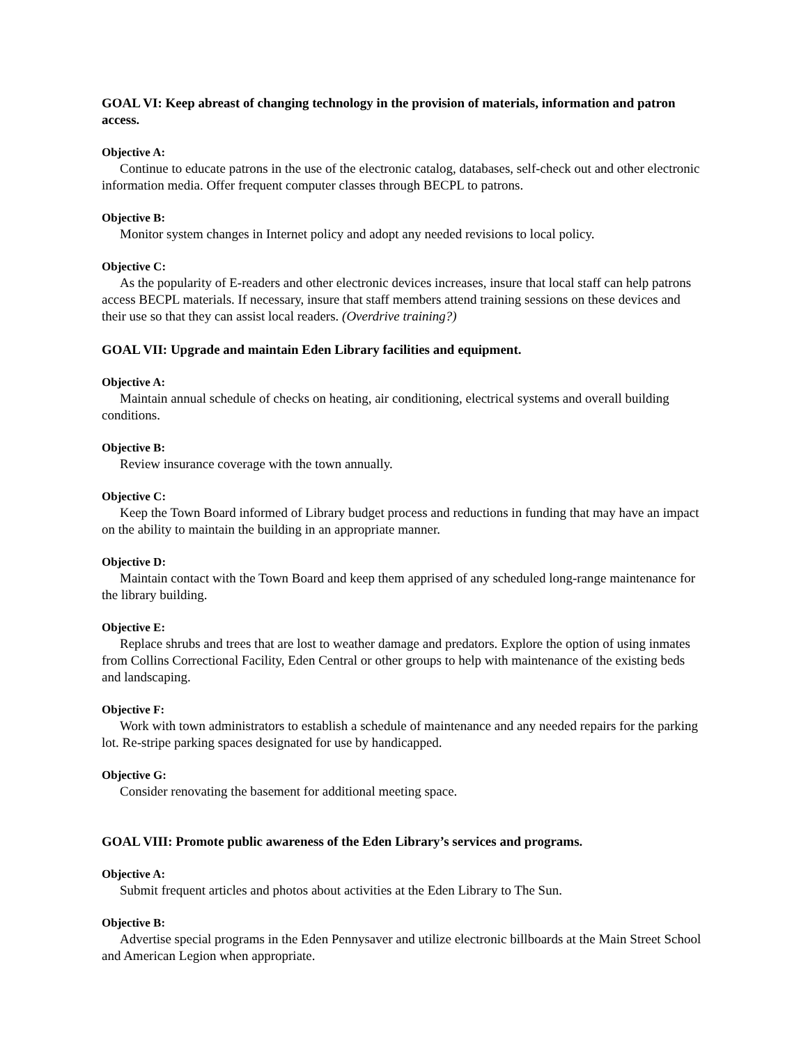GOAL VI: Keep abreast of changing technology in the provision of materials, information and patron access.
Objective A:
Continue to educate patrons in the use of the electronic catalog, databases, self-check out and other electronic information media. Offer frequent computer classes through BECPL to patrons.
Objective B:
Monitor system changes in Internet policy and adopt any needed revisions to local policy.
Objective C:
As the popularity of E-readers and other electronic devices increases, insure that local staff can help patrons access BECPL materials. If necessary, insure that staff members attend training sessions on these devices and their use so that they can assist local readers. (Overdrive training?)
GOAL VII: Upgrade and maintain Eden Library facilities and equipment.
Objective A:
Maintain annual schedule of checks on heating, air conditioning, electrical systems and overall building conditions.
Objective B:
Review insurance coverage with the town annually.
Objective C:
Keep the Town Board informed of Library budget process and reductions in funding that may have an impact on the ability to maintain the building in an appropriate manner.
Objective D:
Maintain contact with the Town Board and keep them apprised of any scheduled long-range maintenance for the library building.
Objective E:
Replace shrubs and trees that are lost to weather damage and predators. Explore the option of using inmates from Collins Correctional Facility, Eden Central or other groups to help with maintenance of the existing beds and landscaping.
Objective F:
Work with town administrators to establish a schedule of maintenance and any needed repairs for the parking lot. Re-stripe parking spaces designated for use by handicapped.
Objective G:
Consider renovating the basement for additional meeting space.
GOAL VIII: Promote public awareness of the Eden Library’s services and programs.
Objective A:
Submit frequent articles and photos about activities at the Eden Library to The Sun.
Objective B:
Advertise special programs in the Eden Pennysaver and utilize electronic billboards at the Main Street School and American Legion when appropriate.